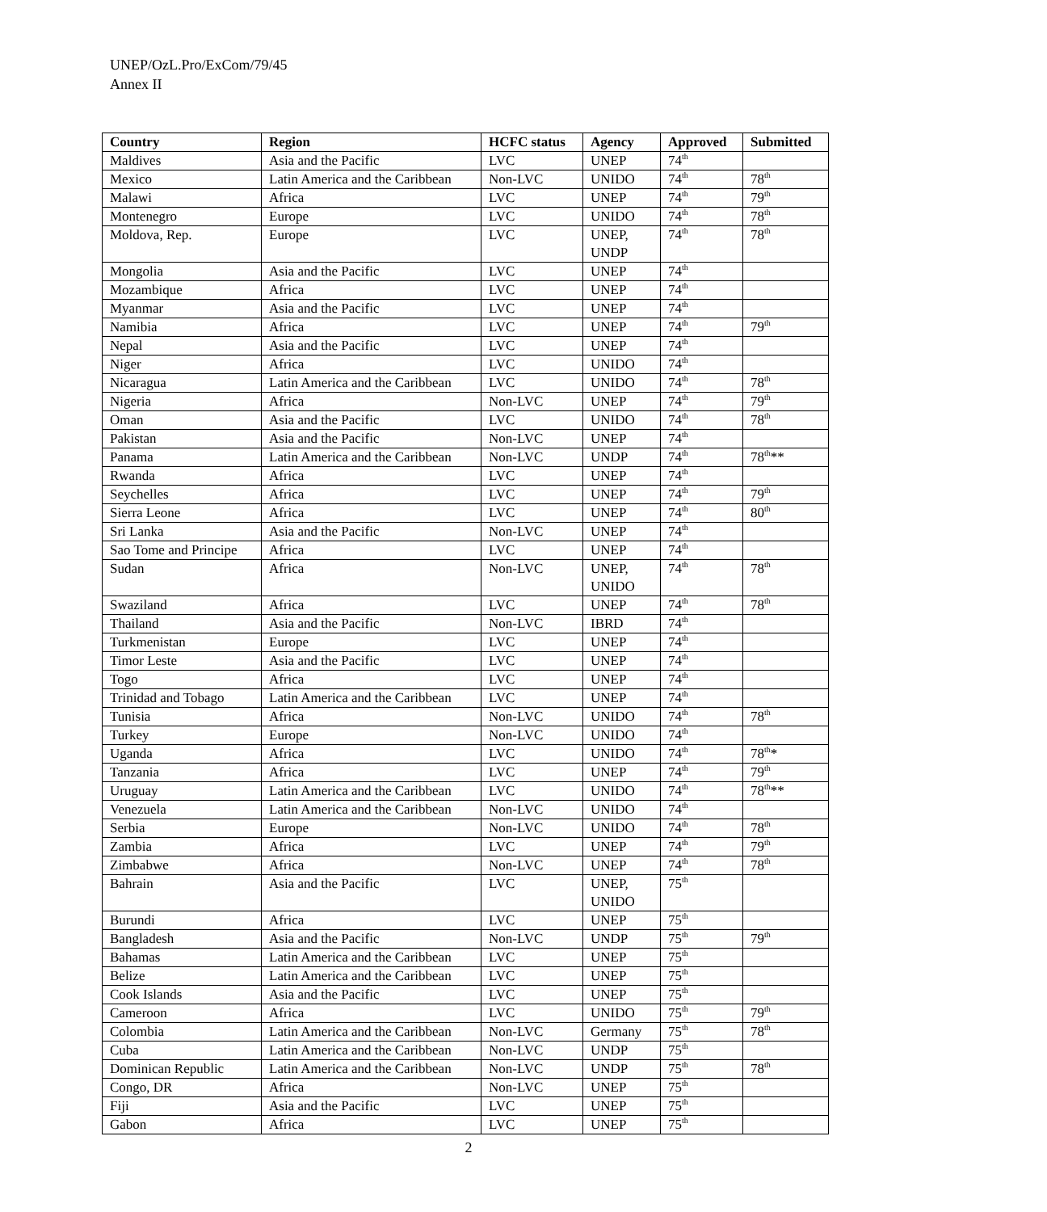UNEP/OzL.Pro/ExCom/79/45
Annex II
| Country | Region | HCFC status | Agency | Approved | Submitted |
| --- | --- | --- | --- | --- | --- |
| Maldives | Asia and the Pacific | LVC | UNEP | 74<sup>th</sup> | |
| Mexico | Latin America and the Caribbean | Non-LVC | UNIDO | 74<sup>th</sup> | 78<sup>th</sup> |
| Malawi | Africa | LVC | UNEP | 74<sup>th</sup> | 79<sup>th</sup> |
| Montenegro | Europe | LVC | UNIDO | 74<sup>th</sup> | 78<sup>th</sup> |
| Moldova, Rep. | Europe | LVC | UNEP, UNDP | 74<sup>th</sup> | 78<sup>th</sup> |
| Mongolia | Asia and the Pacific | LVC | UNEP | 74<sup>th</sup> | |
| Mozambique | Africa | LVC | UNEP | 74<sup>th</sup> | |
| Myanmar | Asia and the Pacific | LVC | UNEP | 74<sup>th</sup> | |
| Namibia | Africa | LVC | UNEP | 74<sup>th</sup> | 79<sup>th</sup> |
| Nepal | Asia and the Pacific | LVC | UNEP | 74<sup>th</sup> | |
| Niger | Africa | LVC | UNIDO | 74<sup>th</sup> | |
| Nicaragua | Latin America and the Caribbean | LVC | UNIDO | 74<sup>th</sup> | 78<sup>th</sup> |
| Nigeria | Africa | Non-LVC | UNEP | 74<sup>th</sup> | 79<sup>th</sup> |
| Oman | Asia and the Pacific | LVC | UNIDO | 74<sup>th</sup> | 78<sup>th</sup> |
| Pakistan | Asia and the Pacific | Non-LVC | UNEP | 74<sup>th</sup> | |
| Panama | Latin America and the Caribbean | Non-LVC | UNDP | 74<sup>th</sup> | 78<sup>th</sup>** |
| Rwanda | Africa | LVC | UNEP | 74<sup>th</sup> | |
| Seychelles | Africa | LVC | UNEP | 74<sup>th</sup> | 79<sup>th</sup> |
| Sierra Leone | Africa | LVC | UNEP | 74<sup>th</sup> | 80<sup>th</sup> |
| Sri Lanka | Asia and the Pacific | Non-LVC | UNEP | 74<sup>th</sup> | |
| Sao Tome and Principe | Africa | LVC | UNEP | 74<sup>th</sup> | |
| Sudan | Africa | Non-LVC | UNEP, UNIDO | 74<sup>th</sup> | 78<sup>th</sup> |
| Swaziland | Africa | LVC | UNEP | 74<sup>th</sup> | 78<sup>th</sup> |
| Thailand | Asia and the Pacific | Non-LVC | IBRD | 74<sup>th</sup> | |
| Turkmenistan | Europe | LVC | UNEP | 74<sup>th</sup> | |
| Timor Leste | Asia and the Pacific | LVC | UNEP | 74<sup>th</sup> | |
| Togo | Africa | LVC | UNEP | 74<sup>th</sup> | |
| Trinidad and Tobago | Latin America and the Caribbean | LVC | UNEP | 74<sup>th</sup> | |
| Tunisia | Africa | Non-LVC | UNIDO | 74<sup>th</sup> | 78<sup>th</sup> |
| Turkey | Europe | Non-LVC | UNIDO | 74<sup>th</sup> | |
| Uganda | Africa | LVC | UNIDO | 74<sup>th</sup> | 78<sup>th</sup>* |
| Tanzania | Africa | LVC | UNEP | 74<sup>th</sup> | 79<sup>th</sup> |
| Uruguay | Latin America and the Caribbean | LVC | UNIDO | 74<sup>th</sup> | 78<sup>th</sup>** |
| Venezuela | Latin America and the Caribbean | Non-LVC | UNIDO | 74<sup>th</sup> | |
| Serbia | Europe | Non-LVC | UNIDO | 74<sup>th</sup> | 78<sup>th</sup> |
| Zambia | Africa | LVC | UNEP | 74<sup>th</sup> | 79<sup>th</sup> |
| Zimbabwe | Africa | Non-LVC | UNEP | 74<sup>th</sup> | 78<sup>th</sup> |
| Bahrain | Asia and the Pacific | LVC | UNEP, UNIDO | 75<sup>th</sup> | |
| Burundi | Africa | LVC | UNEP | 75<sup>th</sup> | |
| Bangladesh | Asia and the Pacific | Non-LVC | UNDP | 75<sup>th</sup> | 79<sup>th</sup> |
| Bahamas | Latin America and the Caribbean | LVC | UNEP | 75<sup>th</sup> | |
| Belize | Latin America and the Caribbean | LVC | UNEP | 75<sup>th</sup> | |
| Cook Islands | Asia and the Pacific | LVC | UNEP | 75<sup>th</sup> | |
| Cameroon | Africa | LVC | UNIDO | 75<sup>th</sup> | 79<sup>th</sup> |
| Colombia | Latin America and the Caribbean | Non-LVC | Germany | 75<sup>th</sup> | 78<sup>th</sup> |
| Cuba | Latin America and the Caribbean | Non-LVC | UNDP | 75<sup>th</sup> | |
| Dominican Republic | Latin America and the Caribbean | Non-LVC | UNDP | 75<sup>th</sup> | 78<sup>th</sup> |
| Congo, DR | Africa | Non-LVC | UNEP | 75<sup>th</sup> | |
| Fiji | Asia and the Pacific | LVC | UNEP | 75<sup>th</sup> | |
| Gabon | Africa | LVC | UNEP | 75<sup>th</sup> | |
2